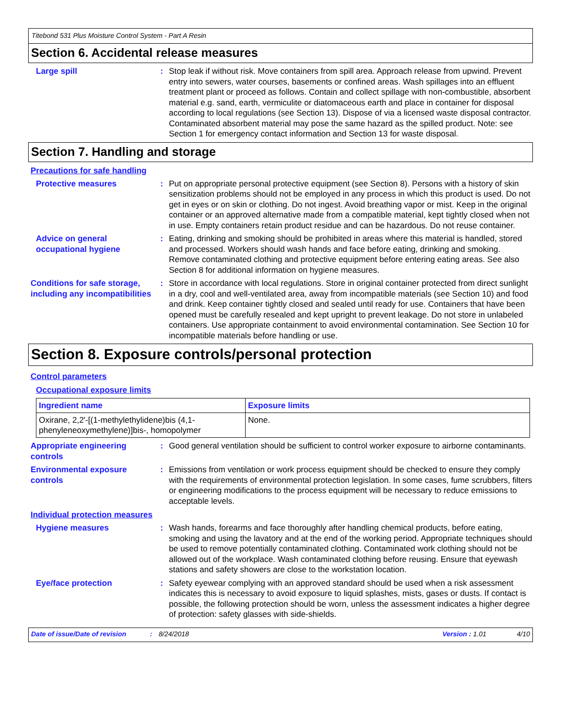Titebond 531 Plus Moisture Control System - Part A Resin
Section 6. Accidental release measures
Large spill : Stop leak if without risk. Move containers from spill area. Approach release from upwind. Prevent entry into sewers, water courses, basements or confined areas. Wash spillages into an effluent treatment plant or proceed as follows. Contain and collect spillage with non-combustible, absorbent material e.g. sand, earth, vermiculite or diatomaceous earth and place in container for disposal according to local regulations (see Section 13). Dispose of via a licensed waste disposal contractor. Contaminated absorbent material may pose the same hazard as the spilled product. Note: see Section 1 for emergency contact information and Section 13 for waste disposal.
Section 7. Handling and storage
Precautions for safe handling
Protective measures : Put on appropriate personal protective equipment (see Section 8). Persons with a history of skin sensitization problems should not be employed in any process in which this product is used. Do not get in eyes or on skin or clothing. Do not ingest. Avoid breathing vapor or mist. Keep in the original container or an approved alternative made from a compatible material, kept tightly closed when not in use. Empty containers retain product residue and can be hazardous. Do not reuse container.
Advice on general occupational hygiene
: Eating, drinking and smoking should be prohibited in areas where this material is handled, stored and processed. Workers should wash hands and face before eating, drinking and smoking. Remove contaminated clothing and protective equipment before entering eating areas. See also Section 8 for additional information on hygiene measures.
Conditions for safe storage, including any incompatibilities
: Store in accordance with local regulations. Store in original container protected from direct sunlight in a dry, cool and well-ventilated area, away from incompatible materials (see Section 10) and food and drink. Keep container tightly closed and sealed until ready for use. Containers that have been opened must be carefully resealed and kept upright to prevent leakage. Do not store in unlabeled containers. Use appropriate containment to avoid environmental contamination. See Section 10 for incompatible materials before handling or use.
Section 8. Exposure controls/personal protection
Control parameters
Occupational exposure limits
| Ingredient name | Exposure limits |
| --- | --- |
| Oxirane, 2,2'-[(1-methylethylidene)bis (4,1-phenyleneoxymethylene)]bis-, homopolymer | None. |
Appropriate engineering controls
: Good general ventilation should be sufficient to control worker exposure to airborne contaminants.
Environmental exposure controls
: Emissions from ventilation or work process equipment should be checked to ensure they comply with the requirements of environmental protection legislation. In some cases, fume scrubbers, filters or engineering modifications to the process equipment will be necessary to reduce emissions to acceptable levels.
Individual protection measures
Hygiene measures : Wash hands, forearms and face thoroughly after handling chemical products, before eating, smoking and using the lavatory and at the end of the working period. Appropriate techniques should be used to remove potentially contaminated clothing. Contaminated work clothing should not be allowed out of the workplace. Wash contaminated clothing before reusing. Ensure that eyewash stations and safety showers are close to the workstation location.
Eye/face protection : Safety eyewear complying with an approved standard should be used when a risk assessment indicates this is necessary to avoid exposure to liquid splashes, mists, gases or dusts. If contact is possible, the following protection should be worn, unless the assessment indicates a higher degree of protection: safety glasses with side-shields.
Date of issue/Date of revision: 8/24/2018 Version : 1.01 4/10